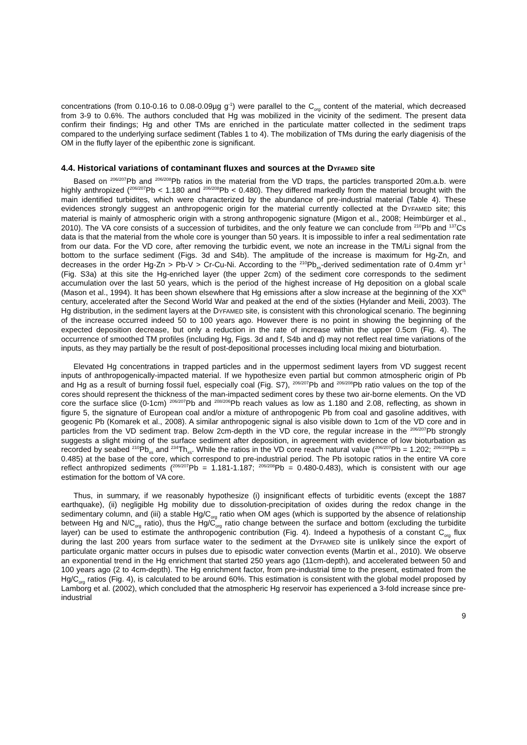concentrations (from 0.10-0.16 to 0.08-0.09µg g<sup>-1</sup>) were parallel to the C<sub>org</sub> content of the material, which decreased from 3-9 to 0.6%. The authors concluded that Hg was mobilized in the vicinity of the sediment. The present data confirm their findings; Hg and other TMs are enriched in the particulate matter collected in the sediment traps compared to the underlying surface sediment (Tables 1 to 4). The mobilization of TMs during the early diagenisis of the OM in the fluffy layer of the epibenthic zone is significant.
4.4. Historical variations of contaminant fluxes and sources at the DYFAMED site
Based on <sup>206/207</sup>Pb and <sup>206/208</sup>Pb ratios in the material from the VD traps, the particles transported 20m.a.b. were highly anthropized (<sup>206/207</sup>Pb < 1.180 and <sup>206/208</sup>Pb < 0.480). They differed markedly from the material brought with the main identified turbidites, which were characterized by the abundance of pre-industrial material (Table 4). These evidences strongly suggest an anthropogenic origin for the material currently collected at the DYFAMED site; this material is mainly of atmospheric origin with a strong anthropogenic signature (Migon et al., 2008; Heimbürger et al., 2010). The VA core consists of a succession of turbidites, and the only feature we can conclude from <sup>210</sup>Pb and <sup>137</sup>Cs data is that the material from the whole core is younger than 50 years. It is impossible to infer a real sedimentation rate from our data. For the VD core, after removing the turbidic event, we note an increase in the TM/Li signal from the bottom to the surface sediment (Figs. 3d and S4b). The amplitude of the increase is maximum for Hg-Zn, and decreases in the order Hg-Zn > Pb-V > Cr-Cu-Ni. According to the <sup>210</sup>Pb<sub>xs</sub>-derived sedimentation rate of 0.4mm yr<sup>-1</sup> (Fig. S3a) at this site the Hg-enriched layer (the upper 2cm) of the sediment core corresponds to the sediment accumulation over the last 50 years, which is the period of the highest increase of Hg deposition on a global scale (Mason et al., 1994). It has been shown elsewhere that Hg emissions after a slow increase at the beginning of the XX<sup>th</sup> century, accelerated after the Second World War and peaked at the end of the sixties (Hylander and Meili, 2003). The Hg distribution, in the sediment layers at the DYFAMED site, is consistent with this chronological scenario. The beginning of the increase occurred indeed 50 to 100 years ago. However there is no point in showing the beginning of the expected deposition decrease, but only a reduction in the rate of increase within the upper 0.5cm (Fig. 4). The occurrence of smoothed TM profiles (including Hg, Figs. 3d and f, S4b and d) may not reflect real time variations of the inputs, as they may partially be the result of post-depositional processes including local mixing and bioturbation.
Elevated Hg concentrations in trapped particles and in the uppermost sediment layers from VD suggest recent inputs of anthropogenically-impacted material. If we hypothesize even partial but common atmospheric origin of Pb and Hg as a result of burning fossil fuel, especially coal (Fig. S7), <sup>206/207</sup>Pb and <sup>206/208</sup>Pb ratio values on the top of the cores should represent the thickness of the man-impacted sediment cores by these two air-borne elements. On the VD core the surface slice (0-1cm) <sup>206/207</sup>Pb and <sup>208/206</sup>Pb reach values as low as 1.180 and 2.08, reflecting, as shown in figure 5, the signature of European coal and/or a mixture of anthropogenic Pb from coal and gasoline additives, with geogenic Pb (Komarek et al., 2008). A similar anthropogenic signal is also visible down to 1cm of the VD core and in particles from the VD sediment trap. Below 2cm-depth in the VD core, the regular increase in the <sup>206/207</sup>Pb strongly suggests a slight mixing of the surface sediment after deposition, in agreement with evidence of low bioturbation as recorded by seabed <sup>210</sup>Pb<sub>xs</sub> and <sup>234</sup>Th<sub>xs</sub>. While the ratios in the VD core reach natural value (<sup>206/207</sup>Pb = 1.202; <sup>206/208</sup>Pb = 0.485) at the base of the core, which correspond to pre-industrial period. The Pb isotopic ratios in the entire VA core reflect anthropized sediments (<sup>206/207</sup>Pb = 1.181-1.187; <sup>206/208</sup>Pb = 0.480-0.483), which is consistent with our age estimation for the bottom of VA core.
Thus, in summary, if we reasonably hypothesize (i) insignificant effects of turbiditic events (except the 1887 earthquake), (ii) negligible Hg mobility due to dissolution-precipitation of oxides during the redox change in the sedimentary column, and (iii) a stable Hg/C<sub>org</sub> ratio when OM ages (which is supported by the absence of relationship between Hg and N/C<sub>org</sub> ratio), thus the Hg/C<sub>org</sub> ratio change between the surface and bottom (excluding the turbidite layer) can be used to estimate the anthropogenic contribution (Fig. 4). Indeed a hypothesis of a constant C<sub>org</sub> flux during the last 200 years from surface water to the sediment at the DYFAMED site is unlikely since the export of particulate organic matter occurs in pulses due to episodic water convection events (Martin et al., 2010). We observe an exponential trend in the Hg enrichment that started 250 years ago (11cm-depth), and accelerated between 50 and 100 years ago (2 to 4cm-depth). The Hg enrichment factor, from pre-industrial time to the present, estimated from the Hg/C<sub>org</sub> ratios (Fig. 4), is calculated to be around 60%. This estimation is consistent with the global model proposed by Lamborg et al. (2002), which concluded that the atmospheric Hg reservoir has experienced a 3-fold increase since pre-industrial
9